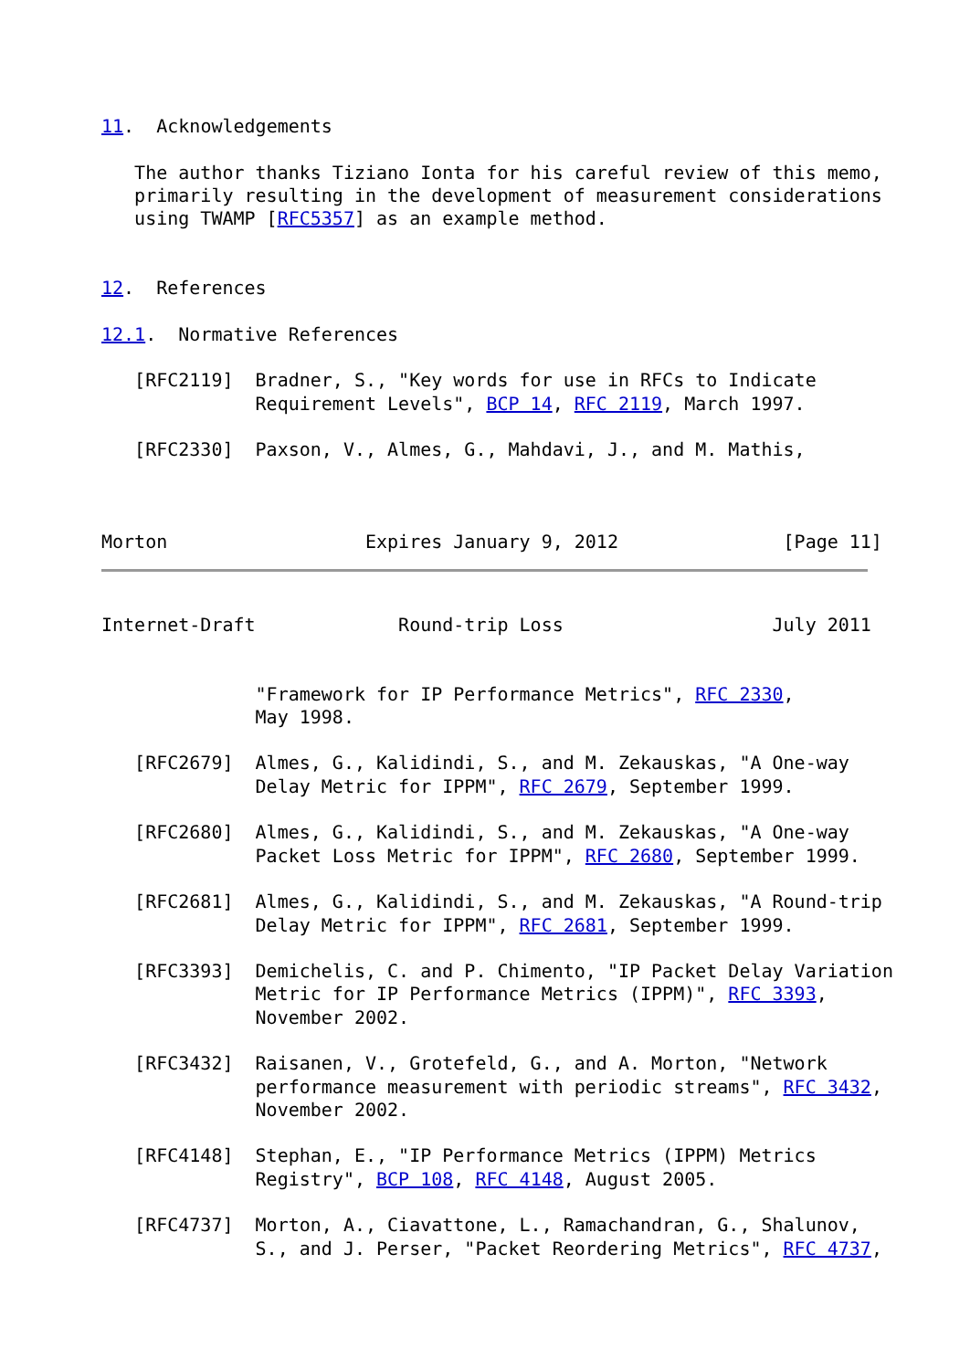11.  Acknowledgements

   The author thanks Tiziano Ionta for his careful review of this memo,
   primarily resulting in the development of measurement considerations
   using TWAMP [RFC5357] as an example method.


12.  References

12.1.  Normative References

   [RFC2119]  Bradner, S., "Key words for use in RFCs to Indicate
              Requirement Levels", BCP 14, RFC 2119, March 1997.

   [RFC2330]  Paxson, V., Almes, G., Mahdavi, J., and M. Mathis,



Morton                  Expires January 9, 2012               [Page 11]
Internet-Draft             Round-trip Loss                   July 2011


              "Framework for IP Performance Metrics", RFC 2330,
              May 1998.

   [RFC2679]  Almes, G., Kalidindi, S., and M. Zekauskas, "A One-way
              Delay Metric for IPPM", RFC 2679, September 1999.

   [RFC2680]  Almes, G., Kalidindi, S., and M. Zekauskas, "A One-way
              Packet Loss Metric for IPPM", RFC 2680, September 1999.

   [RFC2681]  Almes, G., Kalidindi, S., and M. Zekauskas, "A Round-trip
              Delay Metric for IPPM", RFC 2681, September 1999.

   [RFC3393]  Demichelis, C. and P. Chimento, "IP Packet Delay Variation
              Metric for IP Performance Metrics (IPPM)", RFC 3393,
              November 2002.

   [RFC3432]  Raisanen, V., Grotefeld, G., and A. Morton, "Network
              performance measurement with periodic streams", RFC 3432,
              November 2002.

   [RFC4148]  Stephan, E., "IP Performance Metrics (IPPM) Metrics
              Registry", BCP 108, RFC 4148, August 2005.

   [RFC4737]  Morton, A., Ciavattone, L., Ramachandran, G., Shalunov,
              S., and J. Perser, "Packet Reordering Metrics", RFC 4737,